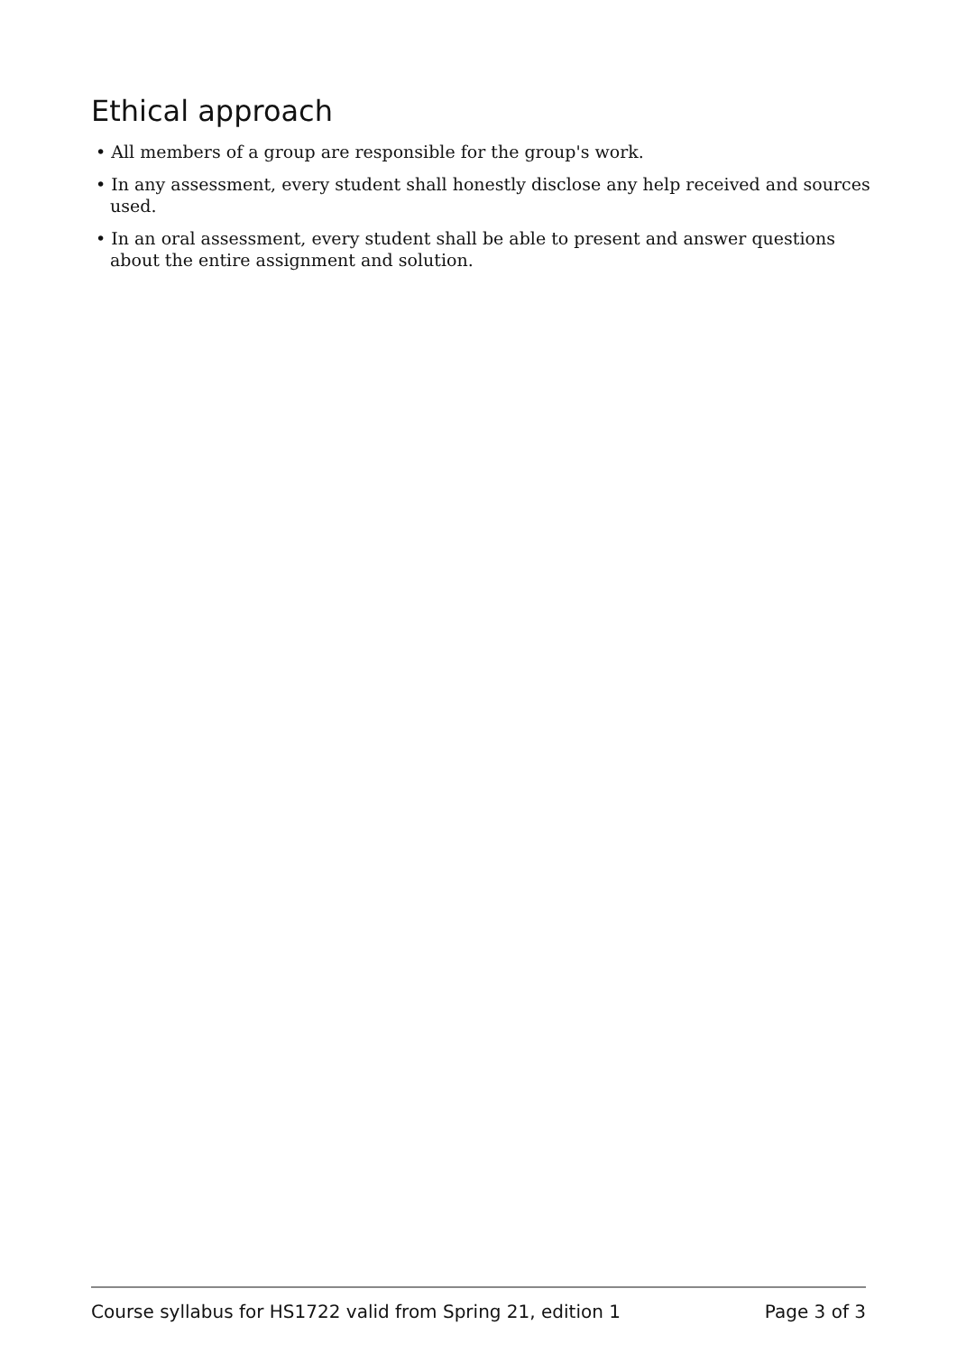Ethical approach
• All members of a group are responsible for the group's work.
• In any assessment, every student shall honestly disclose any help received and sources used.
• In an oral assessment, every student shall be able to present and answer questions about the entire assignment and solution.
Course syllabus for HS1722 valid from Spring 21, edition 1 Page 3 of 3